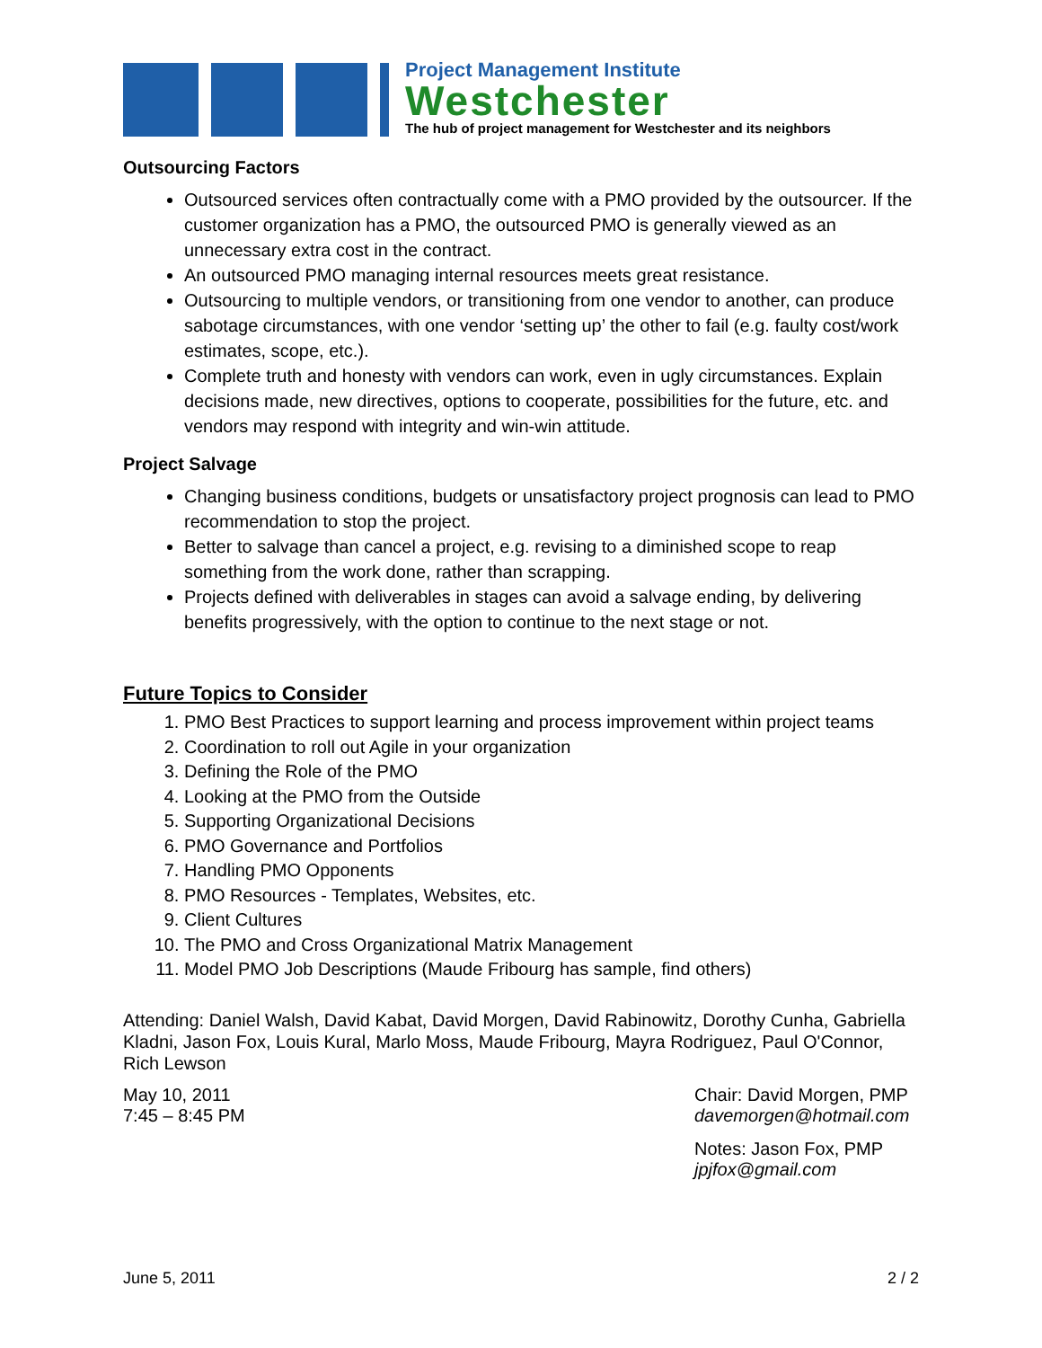Project Management Institute
Westchester
The hub of project management for Westchester and its neighbors
Outsourcing Factors
Outsourced services often contractually come with a PMO provided by the outsourcer. If the customer organization has a PMO, the outsourced PMO is generally viewed as an unnecessary extra cost in the contract.
An outsourced PMO managing internal resources meets great resistance.
Outsourcing to multiple vendors, or transitioning from one vendor to another, can produce sabotage circumstances, with one vendor ‘setting up’ the other to fail (e.g. faulty cost/work estimates, scope, etc.).
Complete truth and honesty with vendors can work, even in ugly circumstances. Explain decisions made, new directives, options to cooperate, possibilities for the future, etc. and vendors may respond with integrity and win-win attitude.
Project Salvage
Changing business conditions, budgets or unsatisfactory project prognosis can lead to PMO recommendation to stop the project.
Better to salvage than cancel a project, e.g. revising to a diminished scope to reap something from the work done, rather than scrapping.
Projects defined with deliverables in stages can avoid a salvage ending, by delivering benefits progressively, with the option to continue to the next stage or not.
Future Topics to Consider
1. PMO Best Practices to support learning and process improvement within project teams
2. Coordination to roll out Agile in your organization
3. Defining the Role of the PMO
4. Looking at the PMO from the Outside
5. Supporting Organizational Decisions
6. PMO Governance and Portfolios
7. Handling PMO Opponents
8. PMO Resources - Templates, Websites, etc.
9. Client Cultures
10. The PMO and Cross Organizational Matrix Management
11. Model PMO Job Descriptions (Maude Fribourg has sample, find others)
Attending: Daniel Walsh, David Kabat, David Morgen, David Rabinowitz, Dorothy Cunha, Gabriella Kladni, Jason Fox, Louis Kural, Marlo Moss, Maude Fribourg, Mayra Rodriguez, Paul O'Connor, Rich Lewson
May 10, 2011
7:45 – 8:45 PM
Chair: David Morgen, PMP
davemorgen@hotmail.com
Notes: Jason Fox, PMP
jpjfox@gmail.com
June 5, 2011 2 / 2